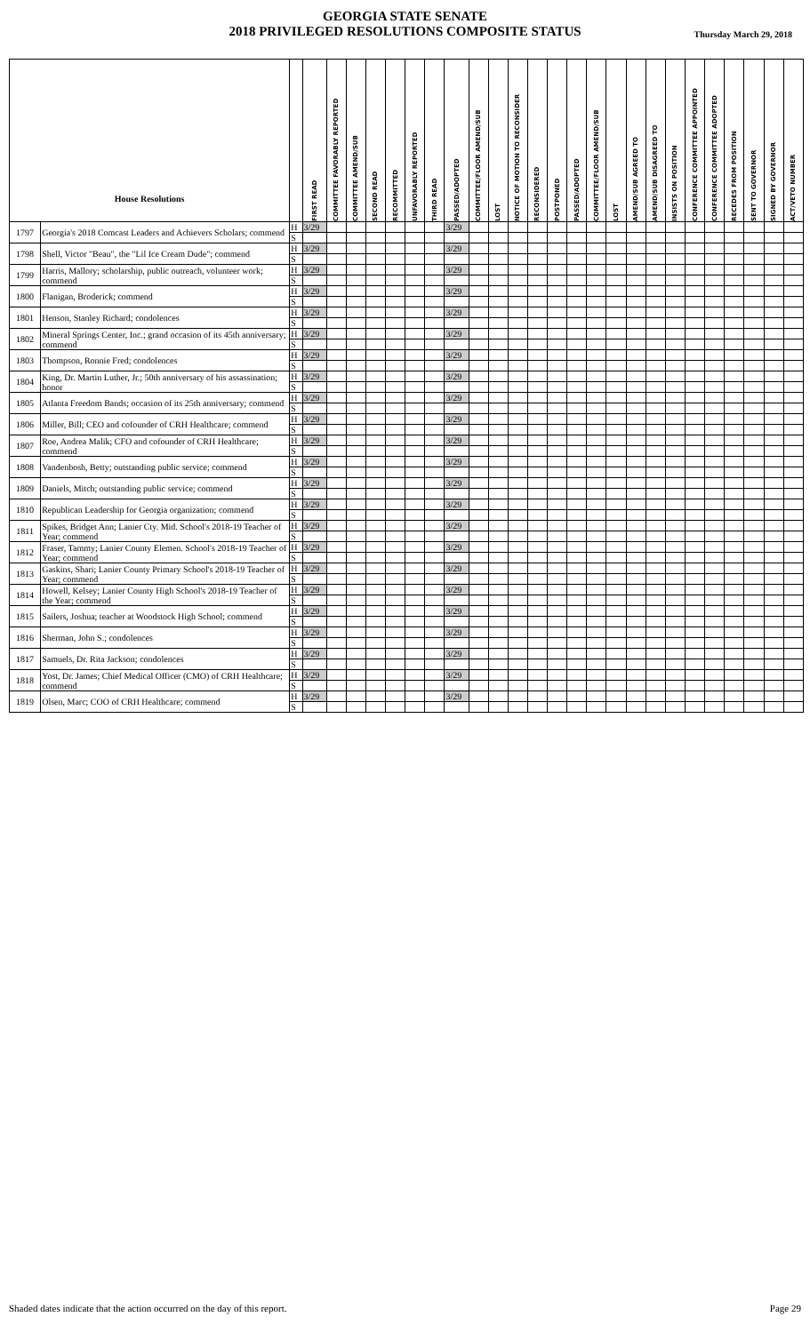GEORGIA STATE SENATE
2018 PRIVILEGED RESOLUTIONS COMPOSITE STATUS
Thursday March 29, 2018
| House Resolutions | | | FIRST READ | COMMITTEE FAVORABLY REPORTED | COMMITTEE AMEND/SUB | SECOND READ | RECOMMITTED | UNFAVORABLY REPORTED | THIRD READ | PASSED/ADOPTED | COMMITTEE/FLOOR AMEND/SUB | LOST | NOTICE OF MOTION TO RECONSIDER | RECONSIDERED | POSTPONED | PASSED/ADOPTED | COMMITTEE/FLOOR AMEND/SUB | LOST | AMEND/SUB AGREED TO | AMEND/SUB DISAGREED TO | INSISTS ON POSITION | CONFERENCE COMMITTEE APPOINTED | CONFERENCE COMMITTEE ADOPTED | RECEDES FROM POSITION | SENT TO GOVERNOR | SIGNED BY GOVERNOR | ACT/VETO NUMBER |
| --- | --- | --- | --- | --- | --- | --- | --- | --- | --- | --- | --- | --- | --- | --- | --- | --- | --- | --- | --- | --- | --- | --- | --- | --- | --- | --- | --- |
| 1797 | Georgia's 2018 Comcast Leaders and Achievers Scholars; commend | H | 3/29 | | | | | | | 3/29 | | | | | | | | | | | | | | | | | |
| | | S | | | | | | | | | | | | | | | | | | | | | | | | | |
| 1798 | Shell, Victor "Beau", the "Lil Ice Cream Dude"; commend | H | 3/29 | | | | | | | 3/29 | | | | | | | | | | | | | | | | | |
| | | S | | | | | | | | | | | | | | | | | | | | | | | | | |
| 1799 | Harris, Mallory; scholarship, public outreach, volunteer work; commend | H | 3/29 | | | | | | | 3/29 | | | | | | | | | | | | | | | | | |
| | | S | | | | | | | | | | | | | | | | | | | | | | | | | |
| 1800 | Flanigan, Broderick; commend | H | 3/29 | | | | | | | 3/29 | | | | | | | | | | | | | | | | | |
| | | S | | | | | | | | | | | | | | | | | | | | | | | | | |
| 1801 | Henson, Stanley Richard; condolences | H | 3/29 | | | | | | | 3/29 | | | | | | | | | | | | | | | | | |
| | | S | | | | | | | | | | | | | | | | | | | | | | | | | |
| 1802 | Mineral Springs Center, Inc.; grand occasion of its 45th anniversary; commend | H | 3/29 | | | | | | | 3/29 | | | | | | | | | | | | | | | | | |
| | | S | | | | | | | | | | | | | | | | | | | | | | | | | |
| 1803 | Thompson, Ronnie Fred; condolences | H | 3/29 | | | | | | | 3/29 | | | | | | | | | | | | | | | | | |
| | | S | | | | | | | | | | | | | | | | | | | | | | | | | |
| 1804 | King, Dr. Martin Luther, Jr.; 50th anniversary of his assassination; honor | H | 3/29 | | | | | | | 3/29 | | | | | | | | | | | | | | | | | |
| | | S | | | | | | | | | | | | | | | | | | | | | | | | | |
| 1805 | Atlanta Freedom Bands; occasion of its 25th anniversary; commend | H | 3/29 | | | | | | | 3/29 | | | | | | | | | | | | | | | | | |
| | | S | | | | | | | | | | | | | | | | | | | | | | | | | |
| 1806 | Miller, Bill; CEO and cofounder of CRH Healthcare; commend | H | 3/29 | | | | | | | 3/29 | | | | | | | | | | | | | | | | | |
| | | S | | | | | | | | | | | | | | | | | | | | | | | | | |
| 1807 | Roe, Andrea Malik; CFO and cofounder of CRH Healthcare; commend | H | 3/29 | | | | | | | 3/29 | | | | | | | | | | | | | | | | | |
| | | S | | | | | | | | | | | | | | | | | | | | | | | | | |
| 1808 | Vandenbosh, Betty; outstanding public service; commend | H | 3/29 | | | | | | | 3/29 | | | | | | | | | | | | | | | | | |
| | | S | | | | | | | | | | | | | | | | | | | | | | | | | |
| 1809 | Daniels, Mitch; outstanding public service; commend | H | 3/29 | | | | | | | 3/29 | | | | | | | | | | | | | | | | | |
| | | S | | | | | | | | | | | | | | | | | | | | | | | | | |
| 1810 | Republican Leadership for Georgia organization; commend | H | 3/29 | | | | | | | 3/29 | | | | | | | | | | | | | | | | | |
| | | S | | | | | | | | | | | | | | | | | | | | | | | | | |
| 1811 | Spikes, Bridget Ann; Lanier Cty. Mid. School's 2018-19 Teacher of Year; commend | H | 3/29 | | | | | | | 3/29 | | | | | | | | | | | | | | | | | |
| | | S | | | | | | | | | | | | | | | | | | | | | | | | | |
| 1812 | Fraser, Tammy; Lanier County Elemen. School's 2018-19 Teacher of Year; commend | H | 3/29 | | | | | | | 3/29 | | | | | | | | | | | | | | | | | |
| | | S | | | | | | | | | | | | | | | | | | | | | | | | | |
| 1813 | Gaskins, Shari; Lanier County Primary School's 2018-19 Teacher of Year; commend | H | 3/29 | | | | | | | 3/29 | | | | | | | | | | | | | | | | | |
| | | S | | | | | | | | | | | | | | | | | | | | | | | | | |
| 1814 | Howell, Kelsey; Lanier County High School's 2018-19 Teacher of the Year; commend | H | 3/29 | | | | | | | 3/29 | | | | | | | | | | | | | | | | | |
| | | S | | | | | | | | | | | | | | | | | | | | | | | | | |
| 1815 | Sailers, Joshua; teacher at Woodstock High School; commend | H | 3/29 | | | | | | | 3/29 | | | | | | | | | | | | | | | | | |
| | | S | | | | | | | | | | | | | | | | | | | | | | | | | |
| 1816 | Sherman, John S.; condolences | H | 3/29 | | | | | | | 3/29 | | | | | | | | | | | | | | | | | |
| | | S | | | | | | | | | | | | | | | | | | | | | | | | | |
| 1817 | Samuels, Dr. Rita Jackson; condolences | H | 3/29 | | | | | | | 3/29 | | | | | | | | | | | | | | | | | |
| | | S | | | | | | | | | | | | | | | | | | | | | | | | | |
| 1818 | Yost, Dr. James; Chief Medical Officer (CMO) of CRH Healthcare; commend | H | 3/29 | | | | | | | 3/29 | | | | | | | | | | | | | | | | | |
| | | S | | | | | | | | | | | | | | | | | | | | | | | | | |
| 1819 | Olsen, Marc; COO of CRH Healthcare; commend | H | 3/29 | | | | | | | 3/29 | | | | | | | | | | | | | | | | | |
| | | S | | | | | | | | | | | | | | | | | | | | | | | | | |
Shaded dates indicate that the action occurred on the day of this report. Page 29